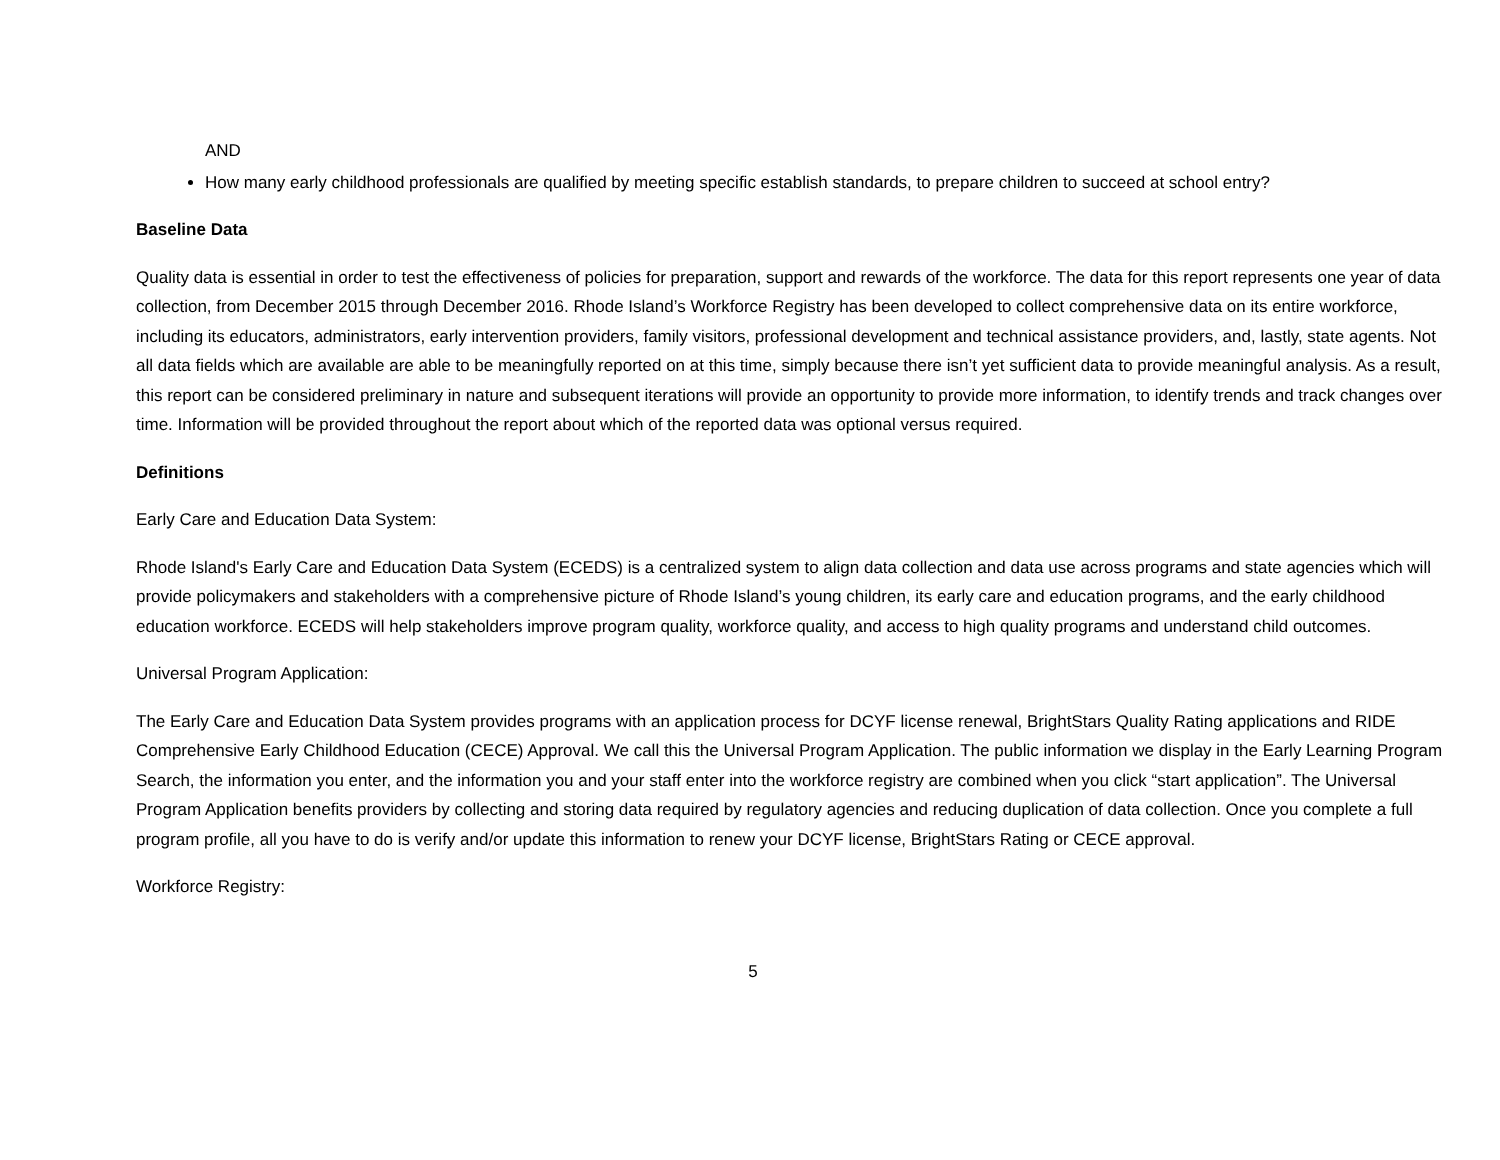AND
How many early childhood professionals are qualified by meeting specific establish standards, to prepare children to succeed at school entry?
Baseline Data
Quality data is essential in order to test the effectiveness of policies for preparation, support and rewards of the workforce. The data for this report represents one year of data collection, from December 2015 through December 2016. Rhode Island’s Workforce Registry has been developed to collect comprehensive data on its entire workforce, including its educators, administrators, early intervention providers, family visitors, professional development and technical assistance providers, and, lastly, state agents. Not all data fields which are available are able to be meaningfully reported on at this time, simply because there isn’t yet sufficient data to provide meaningful analysis. As a result, this report can be considered preliminary in nature and subsequent iterations will provide an opportunity to provide more information, to identify trends and track changes over time. Information will be provided throughout the report about which of the reported data was optional versus required.
Definitions
Early Care and Education Data System:
Rhode Island's Early Care and Education Data System (ECEDS) is a centralized system to align data collection and data use across programs and state agencies which will provide policymakers and stakeholders with a comprehensive picture of Rhode Island’s young children, its early care and education programs, and the early childhood education workforce. ECEDS will help stakeholders improve program quality, workforce quality, and access to high quality programs and understand child outcomes.
Universal Program Application:
The Early Care and Education Data System provides programs with an application process for DCYF license renewal, BrightStars Quality Rating applications and RIDE Comprehensive Early Childhood Education (CECE) Approval. We call this the Universal Program Application. The public information we display in the Early Learning Program Search, the information you enter, and the information you and your staff enter into the workforce registry are combined when you click “start application”. The Universal Program Application benefits providers by collecting and storing data required by regulatory agencies and reducing duplication of data collection. Once you complete a full program profile, all you have to do is verify and/or update this information to renew your DCYF license, BrightStars Rating or CECE approval.
Workforce Registry:
5